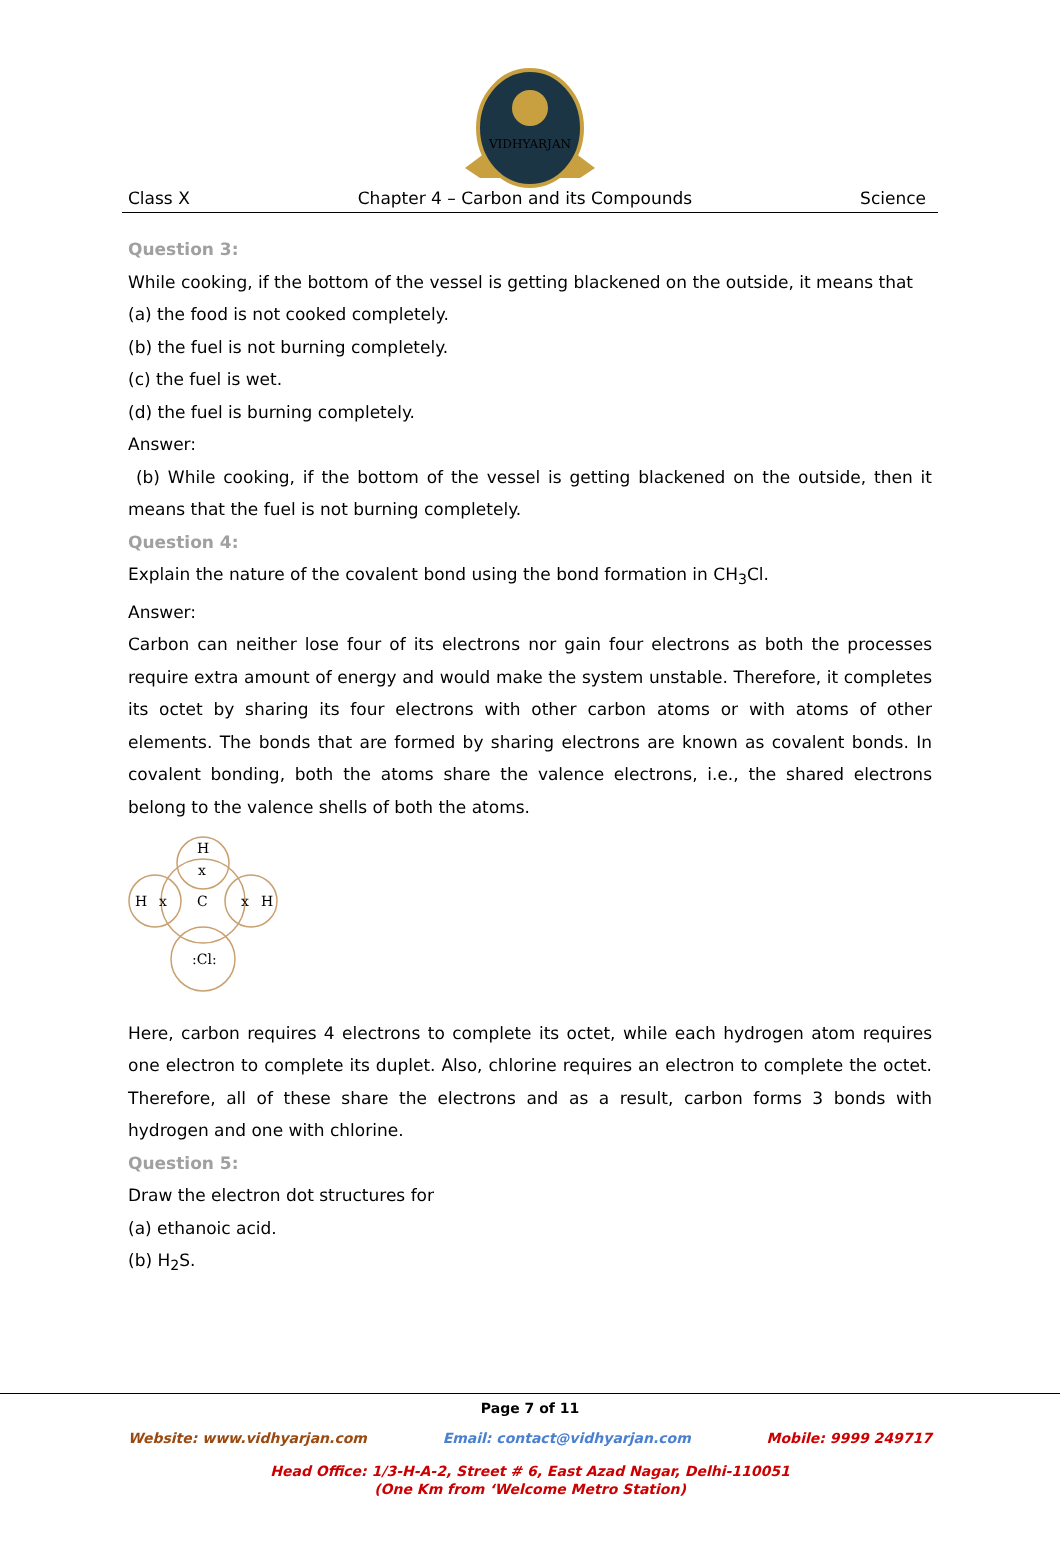VIDHYARJAN
Class X Chapter 4 – Carbon and its Compounds Science
Question 3:
While cooking, if the bottom of the vessel is getting blackened on the outside, it means that
(a) the food is not cooked completely.
(b) the fuel is not burning completely.
(c) the fuel is wet.
(d) the fuel is burning completely.
Answer:
(b) While cooking, if the bottom of the vessel is getting blackened on the outside, then it means that the fuel is not burning completely.
Question 4:
Explain the nature of the covalent bond using the bond formation in CH<sub>3</sub>Cl.
Answer:
Carbon can neither lose four of its electrons nor gain four electrons as both the processes require extra amount of energy and would make the system unstable. Therefore, it completes its octet by sharing its four electrons with other carbon atoms or with atoms of other elements. The bonds that are formed by sharing electrons are known as covalent bonds. In covalent bonding, both the atoms share the valence electrons, i.e., the shared electrons belong to the valence shells of both the atoms.
H
x
C
H
x
x
H
:Cl:
Here, carbon requires 4 electrons to complete its octet, while each hydrogen atom requires one electron to complete its duplet. Also, chlorine requires an electron to complete the octet. Therefore, all of these share the electrons and as a result, carbon forms 3 bonds with hydrogen and one with chlorine.
Question 5:
Draw the electron dot structures for
(a) ethanoic acid.
(b) H<sub>2</sub>S.
Page 7 of 11
Website: www.vidhyarjan.com Email: contact@vidhyarjan.com Mobile: 9999 249717
Head Office: 1/3-H-A-2, Street # 6, East Azad Nagar, Delhi-110051
(One Km from ‘Welcome Metro Station)